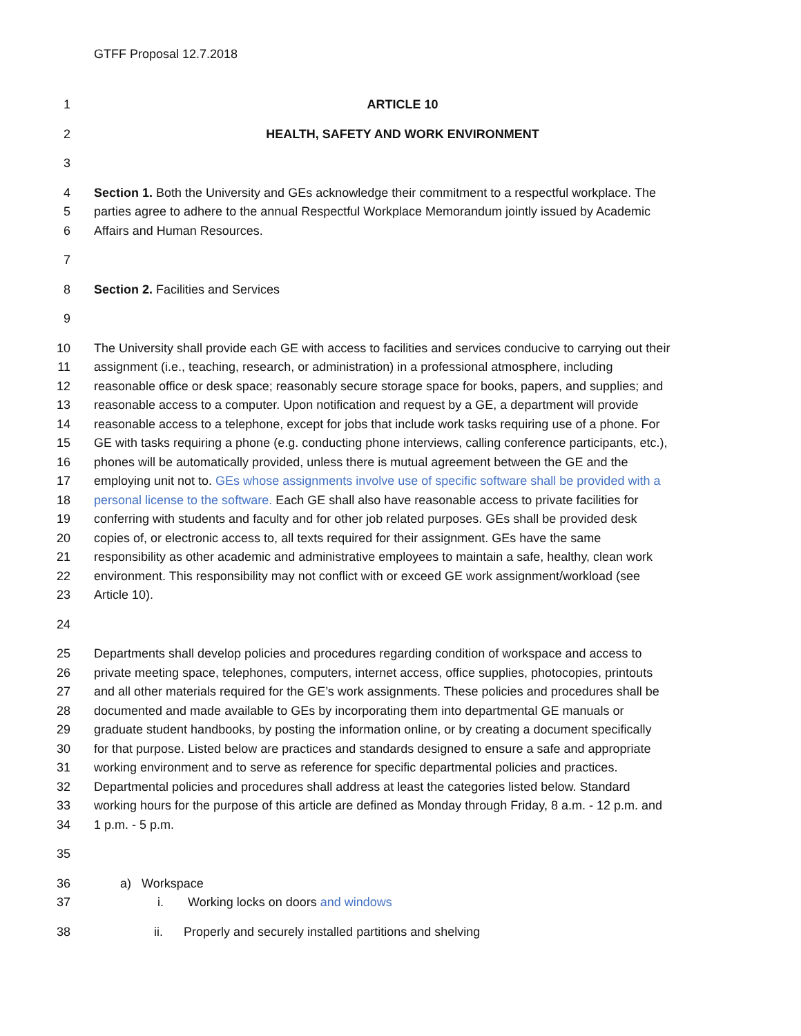GTFF Proposal 12.7.2018
1 ARTICLE 10
2 HEALTH, SAFETY AND WORK ENVIRONMENT
3
4 Section 1. Both the University and GEs acknowledge their commitment to a respectful workplace. The
5 parties agree to adhere to the annual Respectful Workplace Memorandum jointly issued by Academic
6 Affairs and Human Resources.
7
8 Section 2. Facilities and Services
9
10 The University shall provide each GE with access to facilities and services conducive to carrying out their
11 assignment (i.e., teaching, research, or administration) in a professional atmosphere, including
12 reasonable office or desk space; reasonably secure storage space for books, papers, and supplies; and
13 reasonable access to a computer. Upon notification and request by a GE, a department will provide
14 reasonable access to a telephone, except for jobs that include work tasks requiring use of a phone. For
15 GE with tasks requiring a phone (e.g. conducting phone interviews, calling conference participants, etc.),
16 phones will be automatically provided, unless there is mutual agreement between the GE and the
17 employing unit not to. GEs whose assignments involve use of specific software shall be provided with a
18 personal license to the software. Each GE shall also have reasonable access to private facilities for
19 conferring with students and faculty and for other job related purposes. GEs shall be provided desk
20 copies of, or electronic access to, all texts required for their assignment. GEs have the same
21 responsibility as other academic and administrative employees to maintain a safe, healthy, clean work
22 environment. This responsibility may not conflict with or exceed GE work assignment/workload (see
23 Article 10).
24
25 Departments shall develop policies and procedures regarding condition of workspace and access to
26 private meeting space, telephones, computers, internet access, office supplies, photocopies, printouts
27 and all other materials required for the GE’s work assignments. These policies and procedures shall be
28 documented and made available to GEs by incorporating them into departmental GE manuals or
29 graduate student handbooks, by posting the information online, or by creating a document specifically
30 for that purpose. Listed below are practices and standards designed to ensure a safe and appropriate
31 working environment and to serve as reference for specific departmental policies and practices.
32 Departmental policies and procedures shall address at least the categories listed below. Standard
33 working hours for the purpose of this article are defined as Monday through Friday, 8 a.m. - 12 p.m. and
34 1 p.m. - 5 p.m.
35
36 a) Workspace
37 i. Working locks on doors and windows
38 ii. Properly and securely installed partitions and shelving